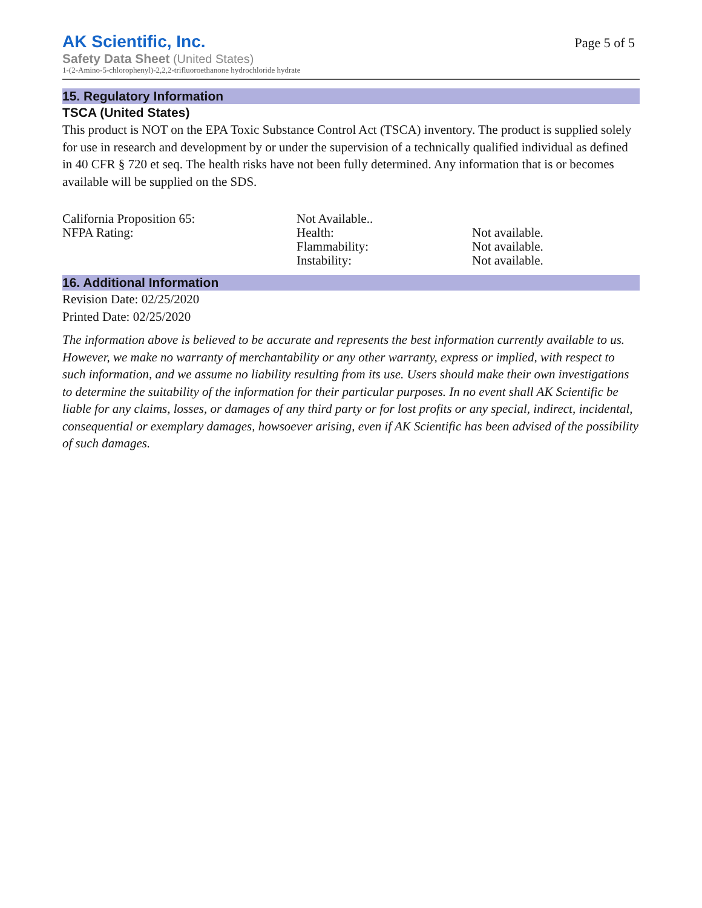AK Scientific, Inc.
Page 5 of 5
Safety Data Sheet (United States)
1-(2-Amino-5-chlorophenyl)-2,2,2-trifluoroethanone hydrochloride hydrate
15. Regulatory Information
TSCA (United States)
This product is NOT on the EPA Toxic Substance Control Act (TSCA) inventory. The product is supplied solely for use in research and development by or under the supervision of a technically qualified individual as defined in 40 CFR § 720 et seq. The health risks have not been fully determined. Any information that is or becomes available will be supplied on the SDS.
| California Proposition 65: | Not Available.. | |
| NFPA Rating: | Health: | Not available. |
| | Flammability: | Not available. |
| | Instability: | Not available. |
16. Additional Information
Revision Date: 02/25/2020
Printed Date: 02/25/2020
The information above is believed to be accurate and represents the best information currently available to us. However, we make no warranty of merchantability or any other warranty, express or implied, with respect to such information, and we assume no liability resulting from its use. Users should make their own investigations to determine the suitability of the information for their particular purposes. In no event shall AK Scientific be liable for any claims, losses, or damages of any third party or for lost profits or any special, indirect, incidental, consequential or exemplary damages, howsoever arising, even if AK Scientific has been advised of the possibility of such damages.